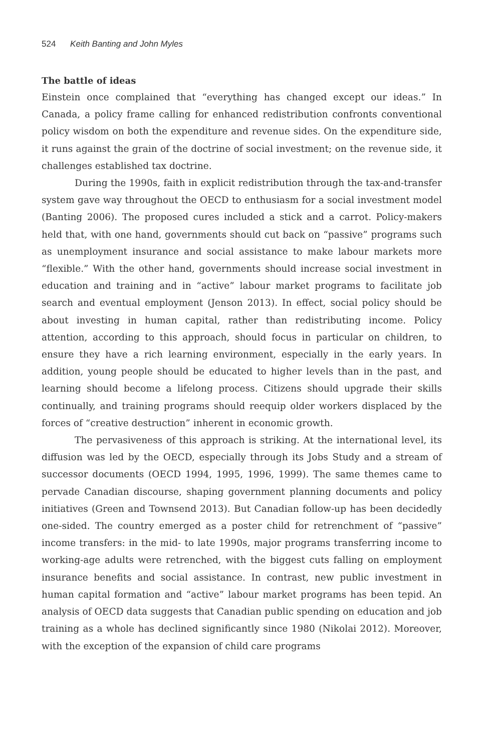524 Keith Banting and John Myles
The battle of ideas
Einstein once complained that “everything has changed except our ideas.” In Canada, a policy frame calling for enhanced redistribution confronts conventional policy wisdom on both the expenditure and revenue sides. On the expenditure side, it runs against the grain of the doctrine of social investment; on the revenue side, it challenges established tax doctrine.
During the 1990s, faith in explicit redistribution through the tax-and-transfer system gave way throughout the OECD to enthusiasm for a social investment model (Banting 2006). The proposed cures included a stick and a carrot. Policy-makers held that, with one hand, governments should cut back on “passive” programs such as unemployment insurance and social assistance to make labour markets more “flexible.” With the other hand, governments should increase social investment in education and training and in “active” labour market programs to facilitate job search and eventual employment (Jenson 2013). In effect, social policy should be about investing in human capital, rather than redistributing income. Policy attention, according to this approach, should focus in particular on children, to ensure they have a rich learning environment, especially in the early years. In addition, young people should be educated to higher levels than in the past, and learning should become a lifelong process. Citizens should upgrade their skills continually, and training programs should reequip older workers displaced by the forces of “creative destruction” inherent in economic growth.
The pervasiveness of this approach is striking. At the international level, its diffusion was led by the OECD, especially through its Jobs Study and a stream of successor documents (OECD 1994, 1995, 1996, 1999). The same themes came to pervade Canadian discourse, shaping government planning documents and policy initiatives (Green and Townsend 2013). But Canadian follow-up has been decidedly one-sided. The country emerged as a poster child for retrenchment of “passive” income transfers: in the mid- to late 1990s, major programs transferring income to working-age adults were retrenched, with the biggest cuts falling on employment insurance benefits and social assistance. In contrast, new public investment in human capital formation and “active” labour market programs has been tepid. An analysis of OECD data suggests that Canadian public spending on education and job training as a whole has declined significantly since 1980 (Nikolai 2012). Moreover, with the exception of the expansion of child care programs